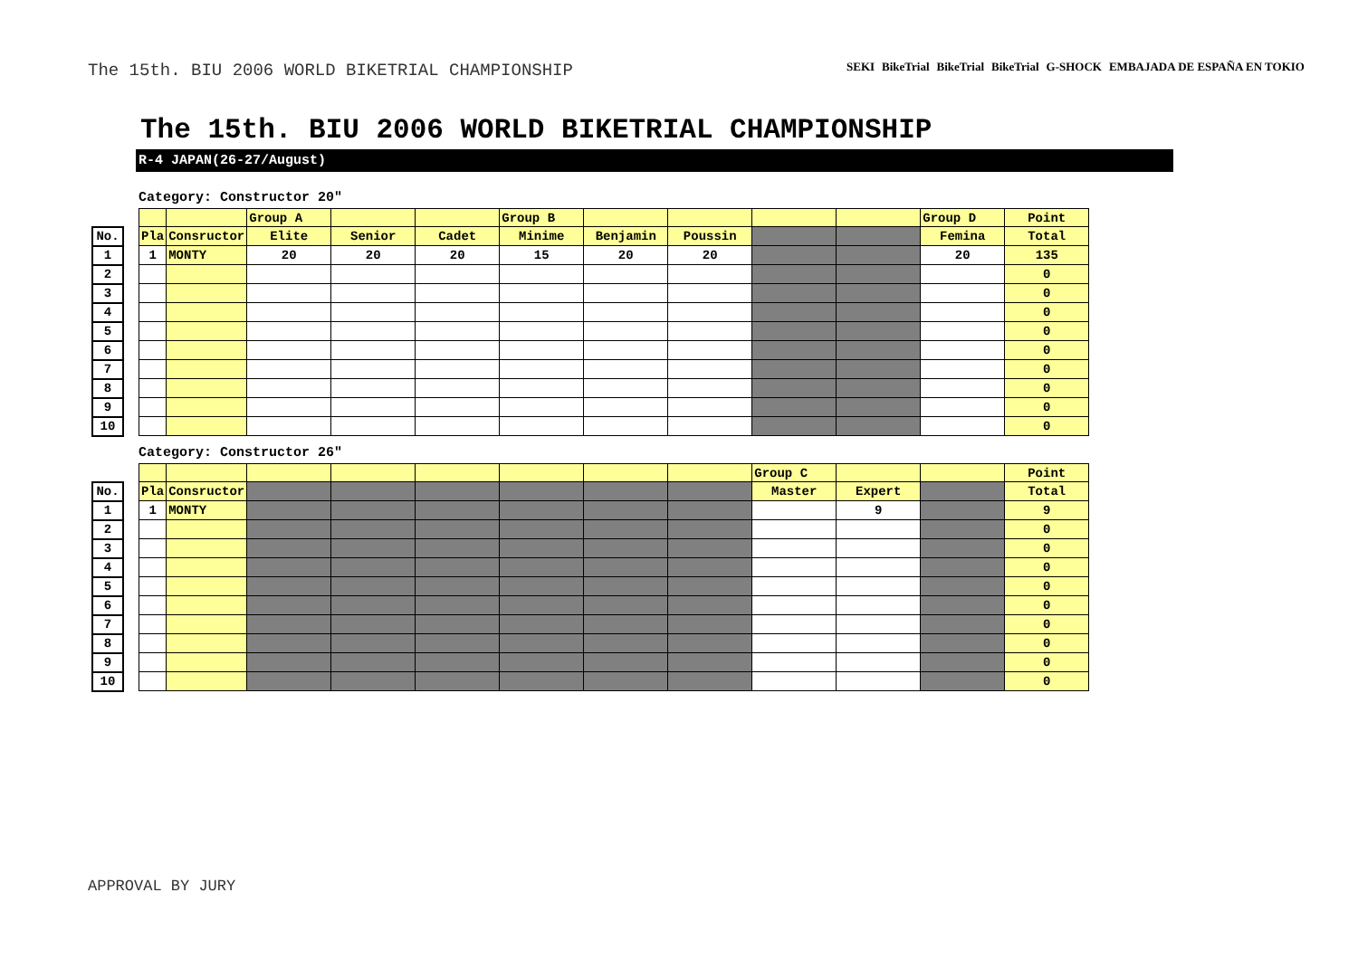The 15th. BIU 2006 WORLD BIKETRIAL CHAMPIONSHIP
SEKI BikeTrial BikeTrial BikeTrial G-SHOCK EMBAJADA DE ESPAÑA EN TOKIO
The 15th. BIU 2006 WORLD BIKETRIAL CHAMPIONSHIP
R-4 JAPAN(26-27/August)
Category: Constructor 20"
| | | | | Group A | | | Group B | | | | | Group D | Point |
| No. | | Pla | Consructor | Elite | Senior | Cadet | Minime | Benjamin | Poussin | | | Femina | Total |
| 1 | | 1 | MONTY | 20 | 20 | 20 | 15 | 20 | 20 | | | 20 | 135 |
| 2 | | | | | | | | | | | | | 0 |
| 3 | | | | | | | | | | | | | 0 |
| 4 | | | | | | | | | | | | | 0 |
| 5 | | | | | | | | | | | | | 0 |
| 6 | | | | | | | | | | | | | 0 |
| 7 | | | | | | | | | | | | | 0 |
| 8 | | | | | | | | | | | | | 0 |
| 9 | | | | | | | | | | | | | 0 |
| 10 | | | | | | | | | | | | | 0 |
Category: Constructor 26"
| | | | | | | | | | | Group C | | | Point |
| No. | | Pla | Consructor | | | | | | | Master | Expert | | Total |
| 1 | | 1 | MONTY | | | | | | | | 9 | | 9 |
| 2 | | | | | | | | | | | | | 0 |
| 3 | | | | | | | | | | | | | 0 |
| 4 | | | | | | | | | | | | | 0 |
| 5 | | | | | | | | | | | | | 0 |
| 6 | | | | | | | | | | | | | 0 |
| 7 | | | | | | | | | | | | | 0 |
| 8 | | | | | | | | | | | | | 0 |
| 9 | | | | | | | | | | | | | 0 |
| 10 | | | | | | | | | | | | | 0 |
APPROVAL BY JURY